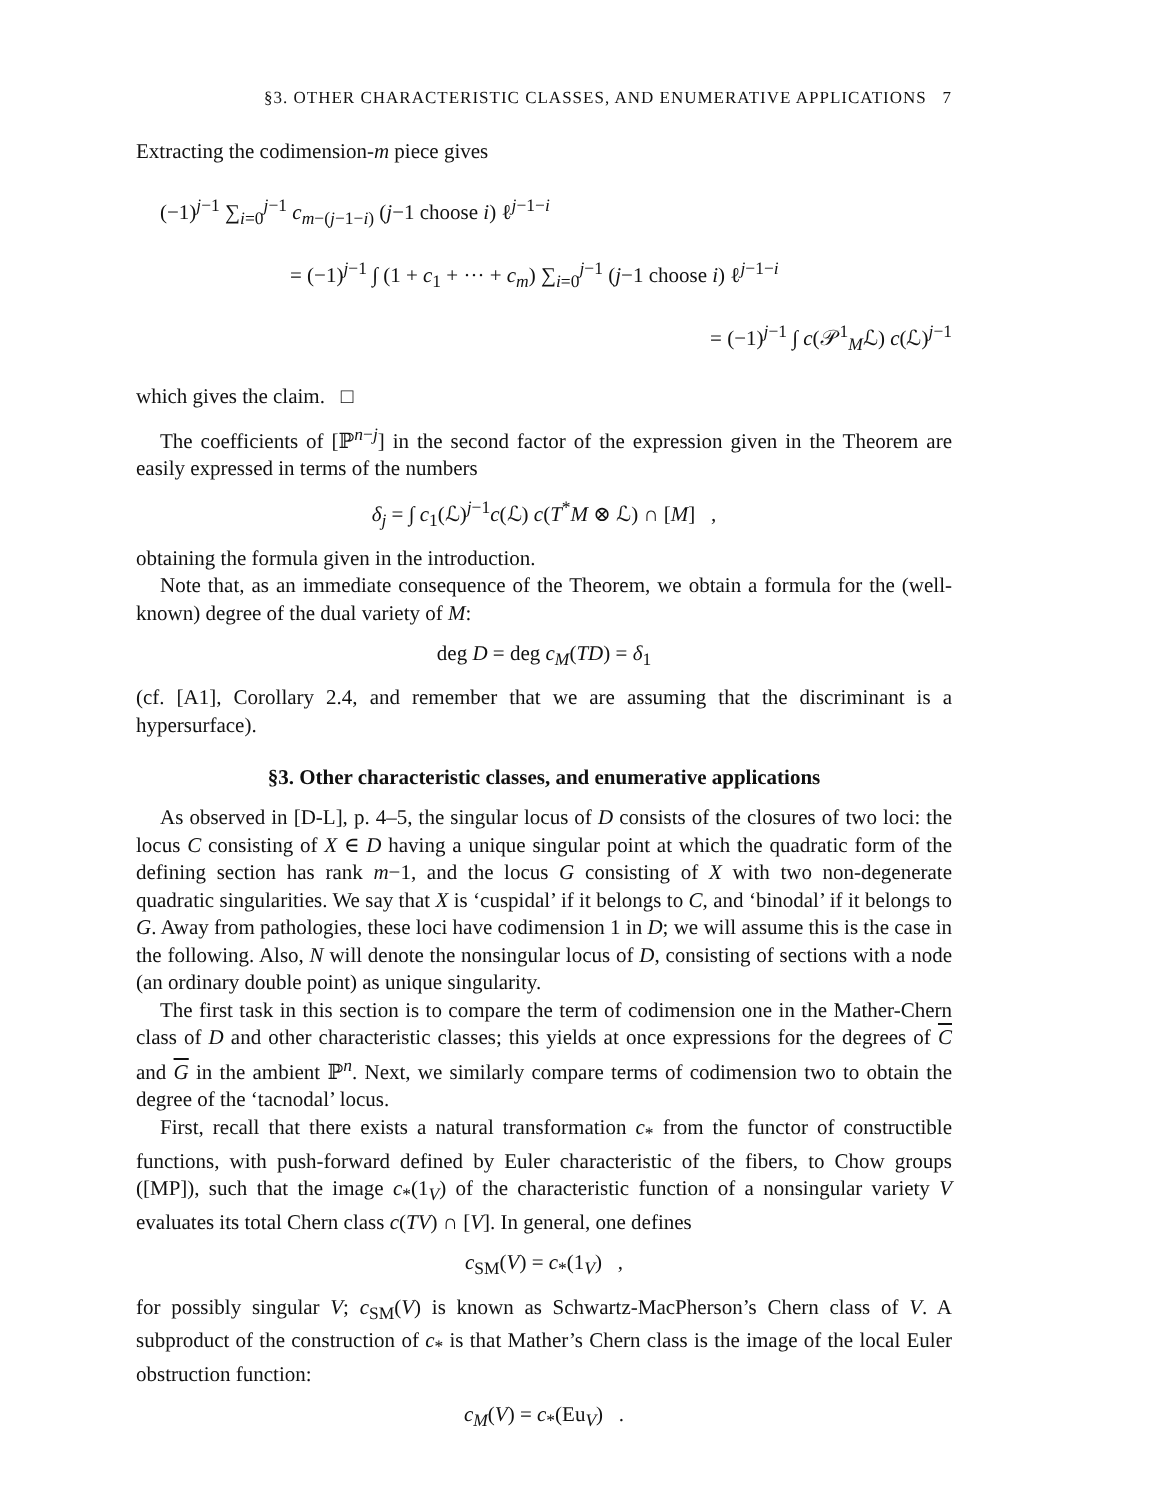§3. OTHER CHARACTERISTIC CLASSES, AND ENUMERATIVE APPLICATIONS 7
Extracting the codimension-m piece gives
(−1)<sup>j−1</sup> ∑<sub>i=0</sub><sup>j−1</sup> c<sub>m−(j−1−i)</sub> (j−1 choose i) ℓ<sup>j−1−i</sup>
= (−1)<sup>j−1</sup> ∫ (1 + c<sub>1</sub> + ··· + c<sub>m</sub>) ∑<sub>i=0</sub><sup>j−1</sup> (j−1 choose i) ℓ<sup>j−1−i</sup>
= (−1)<sup>j−1</sup> ∫ c(𝒫<sup>1</sup><sub>M</sub>ℒ) c(ℒ)<sup>j−1</sup>
which gives the claim. □
The coefficients of [ℙ<sup>n−j</sup>] in the second factor of the expression given in the Theorem are easily expressed in terms of the numbers
δ<sub>j</sub> = ∫ c<sub>1</sub>(ℒ)<sup>j−1</sup>c(ℒ) c(T<sup>*</sup>M ⊗ ℒ) ∩ [M] ,
obtaining the formula given in the introduction.
Note that, as an immediate consequence of the Theorem, we obtain a formula for the (well-known) degree of the dual variety of M:
deg D = deg c<sub>M</sub>(TD) = δ<sub>1</sub>
(cf. [A1], Corollary 2.4, and remember that we are assuming that the discriminant is a hypersurface).
§3. Other characteristic classes, and enumerative applications
As observed in [D-L], p. 4–5, the singular locus of D consists of the closures of two loci: the locus C consisting of X ∈ D having a unique singular point at which the quadratic form of the defining section has rank m−1, and the locus G consisting of X with two non-degenerate quadratic singularities. We say that X is ‘cuspidal’ if it belongs to C, and ‘binodal’ if it belongs to G. Away from pathologies, these loci have codimension 1 in D; we will assume this is the case in the following. Also, N will denote the nonsingular locus of D, consisting of sections with a node (an ordinary double point) as unique singularity.
The first task in this section is to compare the term of codimension one in the Mather-Chern class of D and other characteristic classes; this yields at once expressions for the degrees of C and G in the ambient ℙ<sup>n</sup>. Next, we similarly compare terms of codimension two to obtain the degree of the ‘tacnodal’ locus.
First, recall that there exists a natural transformation c<sub>*</sub> from the functor of constructible functions, with push-forward defined by Euler characteristic of the fibers, to Chow groups ([MP]), such that the image c<sub>*</sub>(1<sub>V</sub>) of the characteristic function of a nonsingular variety V evaluates its total Chern class c(TV) ∩ [V]. In general, one defines
c<sub>SM</sub>(V) = c<sub>*</sub>(1<sub>V</sub>) ,
for possibly singular V; c<sub>SM</sub>(V) is known as Schwartz-MacPherson’s Chern class of V. A subproduct of the construction of c<sub>*</sub> is that Mather’s Chern class is the image of the local Euler obstruction function:
c<sub>M</sub>(V) = c<sub>*</sub>(Eu<sub>V</sub>) .